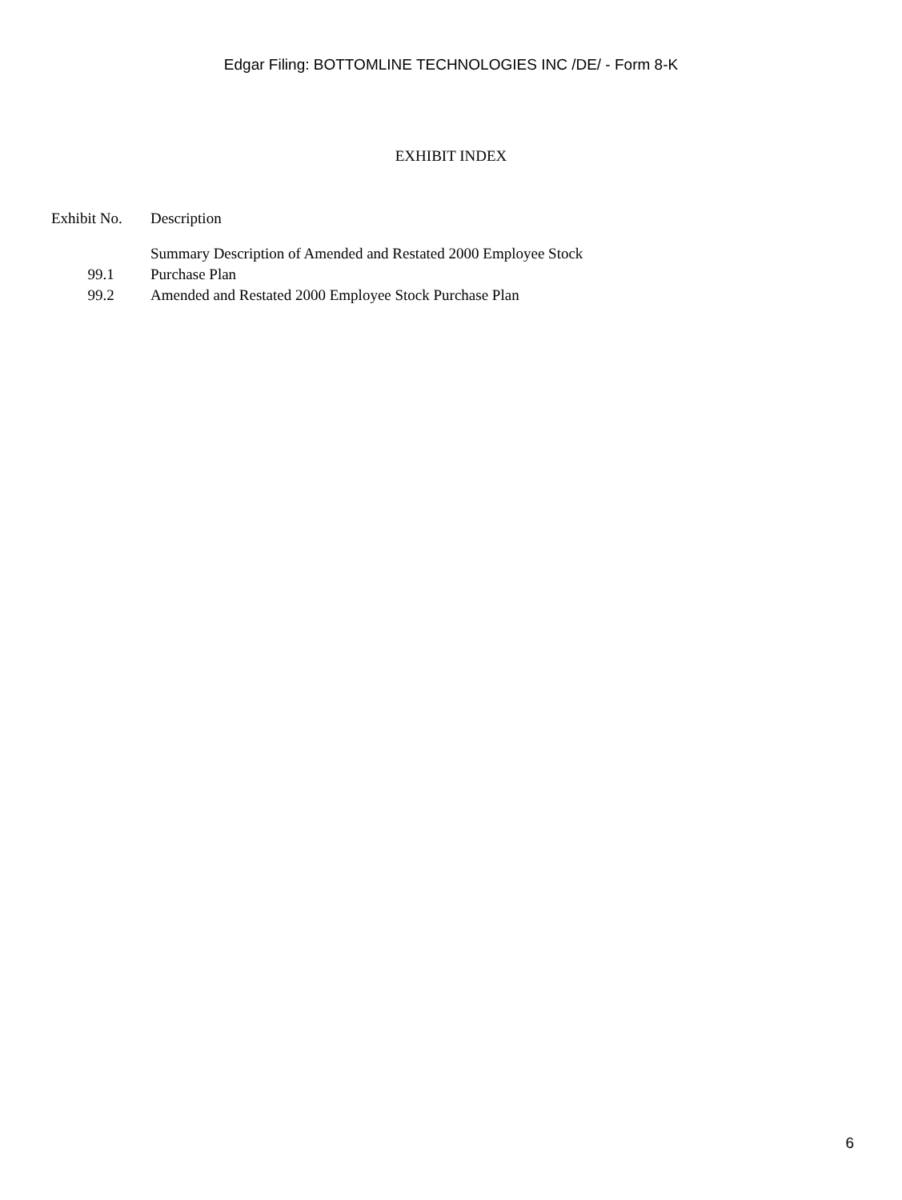Edgar Filing: BOTTOMLINE TECHNOLOGIES INC /DE/ - Form 8-K
EXHIBIT INDEX
| Exhibit No. | Description |
| --- | --- |
| 99.1 | Summary Description of Amended and Restated 2000 Employee Stock Purchase Plan |
| 99.2 | Amended and Restated 2000 Employee Stock Purchase Plan |
6